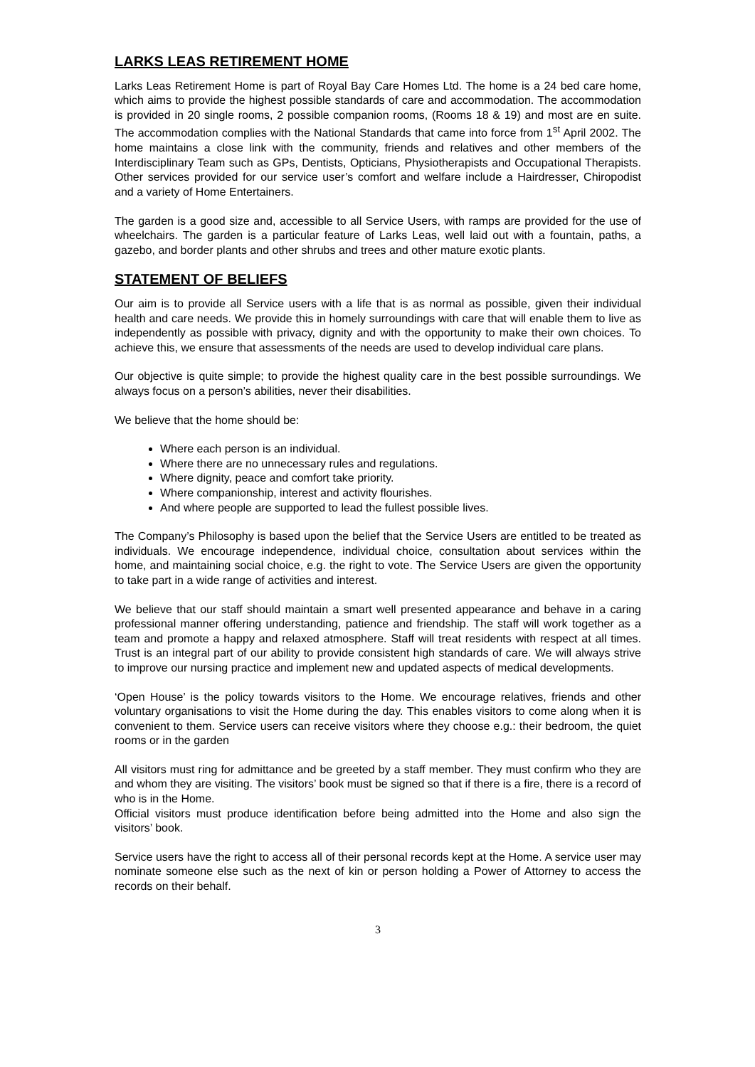LARKS LEAS RETIREMENT HOME
Larks Leas Retirement Home is part of Royal Bay Care Homes Ltd. The home is a 24 bed care home, which aims to provide the highest possible standards of care and accommodation. The accommodation is provided in 20 single rooms, 2 possible companion rooms, (Rooms 18 & 19) and most are en suite. The accommodation complies with the National Standards that came into force from 1<sup>st</sup> April 2002. The home maintains a close link with the community, friends and relatives and other members of the Interdisciplinary Team such as GPs, Dentists, Opticians, Physiotherapists and Occupational Therapists. Other services provided for our service user’s comfort and welfare include a Hairdresser, Chiropodist and a variety of Home Entertainers.
The garden is a good size and, accessible to all Service Users, with ramps are provided for the use of wheelchairs. The garden is a particular feature of Larks Leas, well laid out with a fountain, paths, a gazebo, and border plants and other shrubs and trees and other mature exotic plants.
STATEMENT OF BELIEFS
Our aim is to provide all Service users with a life that is as normal as possible, given their individual health and care needs. We provide this in homely surroundings with care that will enable them to live as independently as possible with privacy, dignity and with the opportunity to make their own choices. To achieve this, we ensure that assessments of the needs are used to develop individual care plans.
Our objective is quite simple; to provide the highest quality care in the best possible surroundings. We always focus on a person’s abilities, never their disabilities.
We believe that the home should be:
Where each person is an individual.
Where there are no unnecessary rules and regulations.
Where dignity, peace and comfort take priority.
Where companionship, interest and activity flourishes.
And where people are supported to lead the fullest possible lives.
The Company’s Philosophy is based upon the belief that the Service Users are entitled to be treated as individuals. We encourage independence, individual choice, consultation about services within the home, and maintaining social choice, e.g. the right to vote. The Service Users are given the opportunity to take part in a wide range of activities and interest.
We believe that our staff should maintain a smart well presented appearance and behave in a caring professional manner offering understanding, patience and friendship. The staff will work together as a team and promote a happy and relaxed atmosphere. Staff will treat residents with respect at all times. Trust is an integral part of our ability to provide consistent high standards of care. We will always strive to improve our nursing practice and implement new and updated aspects of medical developments.
‘Open House’ is the policy towards visitors to the Home. We encourage relatives, friends and other voluntary organisations to visit the Home during the day. This enables visitors to come along when it is convenient to them. Service users can receive visitors where they choose e.g.: their bedroom, the quiet rooms or in the garden
All visitors must ring for admittance and be greeted by a staff member. They must confirm who they are and whom they are visiting. The visitors’ book must be signed so that if there is a fire, there is a record of who is in the Home.
Official visitors must produce identification before being admitted into the Home and also sign the visitors’ book.
Service users have the right to access all of their personal records kept at the Home. A service user may nominate someone else such as the next of kin or person holding a Power of Attorney to access the records on their behalf.
3